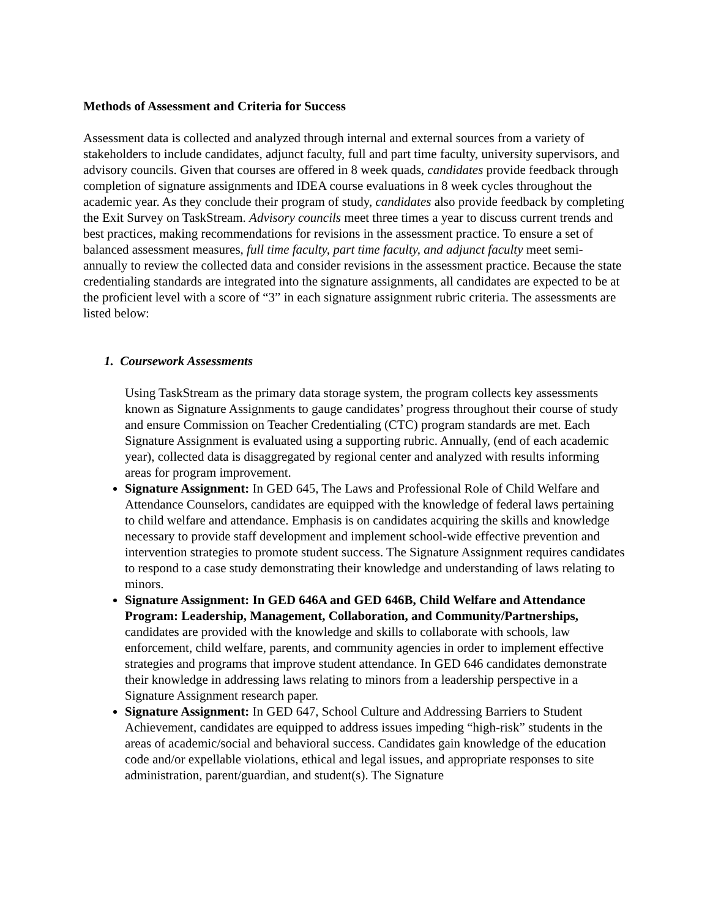Methods of Assessment and Criteria for Success
Assessment data is collected and analyzed through internal and external sources from a variety of stakeholders to include candidates, adjunct faculty, full and part time faculty, university supervisors, and advisory councils. Given that courses are offered in 8 week quads, candidates provide feedback through completion of signature assignments and IDEA course evaluations in 8 week cycles throughout the academic year. As they conclude their program of study, candidates also provide feedback by completing the Exit Survey on TaskStream. Advisory councils meet three times a year to discuss current trends and best practices, making recommendations for revisions in the assessment practice. To ensure a set of balanced assessment measures, full time faculty, part time faculty, and adjunct faculty meet semi-annually to review the collected data and consider revisions in the assessment practice. Because the state credentialing standards are integrated into the signature assignments, all candidates are expected to be at the proficient level with a score of “3” in each signature assignment rubric criteria. The assessments are listed below:
1. Coursework Assessments
Using TaskStream as the primary data storage system, the program collects key assessments known as Signature Assignments to gauge candidates’ progress throughout their course of study and ensure Commission on Teacher Credentialing (CTC) program standards are met. Each Signature Assignment is evaluated using a supporting rubric. Annually, (end of each academic year), collected data is disaggregated by regional center and analyzed with results informing areas for program improvement.
Signature Assignment: In GED 645, The Laws and Professional Role of Child Welfare and Attendance Counselors, candidates are equipped with the knowledge of federal laws pertaining to child welfare and attendance. Emphasis is on candidates acquiring the skills and knowledge necessary to provide staff development and implement school-wide effective prevention and intervention strategies to promote student success. The Signature Assignment requires candidates to respond to a case study demonstrating their knowledge and understanding of laws relating to minors.
Signature Assignment: In GED 646A and GED 646B, Child Welfare and Attendance Program: Leadership, Management, Collaboration, and Community/Partnerships, candidates are provided with the knowledge and skills to collaborate with schools, law enforcement, child welfare, parents, and community agencies in order to implement effective strategies and programs that improve student attendance. In GED 646 candidates demonstrate their knowledge in addressing laws relating to minors from a leadership perspective in a Signature Assignment research paper.
Signature Assignment: In GED 647, School Culture and Addressing Barriers to Student Achievement, candidates are equipped to address issues impeding “high-risk” students in the areas of academic/social and behavioral success. Candidates gain knowledge of the education code and/or expellable violations, ethical and legal issues, and appropriate responses to site administration, parent/guardian, and student(s). The Signature